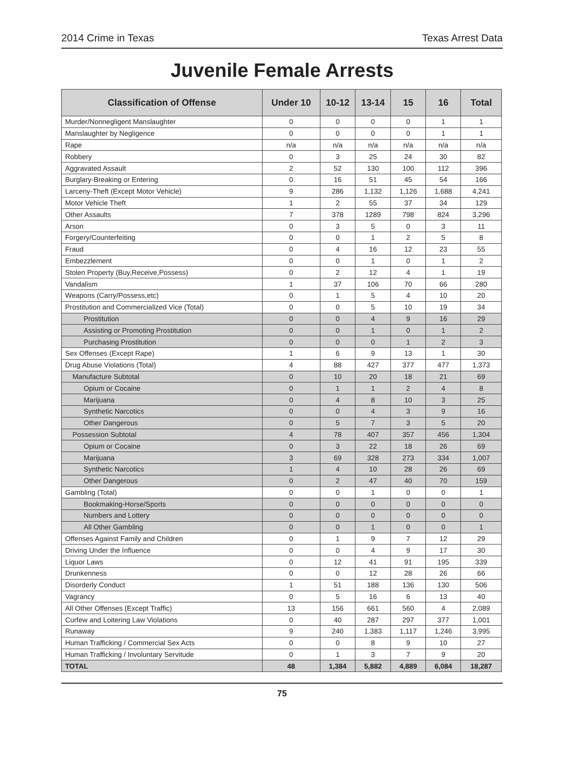2014 Crime in Texas Texas Arrest Data
Juvenile Female Arrests
| Classification of Offense | Under 10 | 10-12 | 13-14 | 15 | 16 | Total |
| --- | --- | --- | --- | --- | --- | --- |
| Murder/Nonnegligent Manslaughter | 0 | 0 | 0 | 0 | 1 | 1 |
| Manslaughter by Negligence | 0 | 0 | 0 | 0 | 1 | 1 |
| Rape | n/a | n/a | n/a | n/a | n/a | n/a |
| Robbery | 0 | 3 | 25 | 24 | 30 | 82 |
| Aggravated Assault | 2 | 52 | 130 | 100 | 112 | 396 |
| Burglary-Breaking or Entering | 0 | 16 | 51 | 45 | 54 | 166 |
| Larceny-Theft (Except Motor Vehicle) | 9 | 286 | 1,132 | 1,126 | 1,688 | 4,241 |
| Motor Vehicle Theft | 1 | 2 | 55 | 37 | 34 | 129 |
| Other Assaults | 7 | 378 | 1289 | 798 | 824 | 3,296 |
| Arson | 0 | 3 | 5 | 0 | 3 | 11 |
| Forgery/Counterfeiting | 0 | 0 | 1 | 2 | 5 | 8 |
| Fraud | 0 | 4 | 16 | 12 | 23 | 55 |
| Embezzlement | 0 | 0 | 1 | 0 | 1 | 2 |
| Stolen Property (Buy,Receive,Possess) | 0 | 2 | 12 | 4 | 1 | 19 |
| Vandalism | 1 | 37 | 106 | 70 | 66 | 280 |
| Weapons (Carry/Possess,etc) | 0 | 1 | 5 | 4 | 10 | 20 |
| Prostitution and Commercialized Vice (Total) | 0 | 0 | 5 | 10 | 19 | 34 |
| Prostitution | 0 | 0 | 4 | 9 | 16 | 29 |
| Assisting or Promoting Prostitution | 0 | 0 | 1 | 0 | 1 | 2 |
| Purchasing Prostitution | 0 | 0 | 0 | 1 | 2 | 3 |
| Sex Offenses (Except Rape) | 1 | 6 | 9 | 13 | 1 | 30 |
| Drug Abuse Violations (Total) | 4 | 88 | 427 | 377 | 477 | 1,373 |
| Manufacture Subtotal | 0 | 10 | 20 | 18 | 21 | 69 |
| Opium or Cocaine | 0 | 1 | 1 | 2 | 4 | 8 |
| Marijuana | 0 | 4 | 8 | 10 | 3 | 25 |
| Synthetic Narcotics | 0 | 0 | 4 | 3 | 9 | 16 |
| Other Dangerous | 0 | 5 | 7 | 3 | 5 | 20 |
| Possession Subtotal | 4 | 78 | 407 | 357 | 456 | 1,304 |
| Opium or Cocaine | 0 | 3 | 22 | 18 | 26 | 69 |
| Marijuana | 3 | 69 | 328 | 273 | 334 | 1,007 |
| Synthetic Narcotics | 1 | 4 | 10 | 28 | 26 | 69 |
| Other Dangerous | 0 | 2 | 47 | 40 | 70 | 159 |
| Gambling (Total) | 0 | 0 | 1 | 0 | 0 | 1 |
| Bookmaking-Horse/Sports | 0 | 0 | 0 | 0 | 0 | 0 |
| Numbers and Lottery | 0 | 0 | 0 | 0 | 0 | 0 |
| All Other Gambling | 0 | 0 | 1 | 0 | 0 | 1 |
| Offenses Against Family and Children | 0 | 1 | 9 | 7 | 12 | 29 |
| Driving Under the Influence | 0 | 0 | 4 | 9 | 17 | 30 |
| Liquor Laws | 0 | 12 | 41 | 91 | 195 | 339 |
| Drunkenness | 0 | 0 | 12 | 28 | 26 | 66 |
| Disorderly Conduct | 1 | 51 | 188 | 136 | 130 | 506 |
| Vagrancy | 0 | 5 | 16 | 6 | 13 | 40 |
| All Other Offenses (Except Traffic) | 13 | 156 | 661 | 560 | 4 | 2,089 |
| Curfew and Loitering Law Violations | 0 | 40 | 287 | 297 | 377 | 1,001 |
| Runaway | 9 | 240 | 1,383 | 1,117 | 1,246 | 3,995 |
| Human Trafficking / Commercial Sex Acts | 0 | 0 | 8 | 9 | 10 | 27 |
| Human Trafficking / Involuntary Servitude | 0 | 1 | 3 | 7 | 9 | 20 |
| TOTAL | 48 | 1,384 | 5,882 | 4,889 | 6,084 | 18,287 |
75